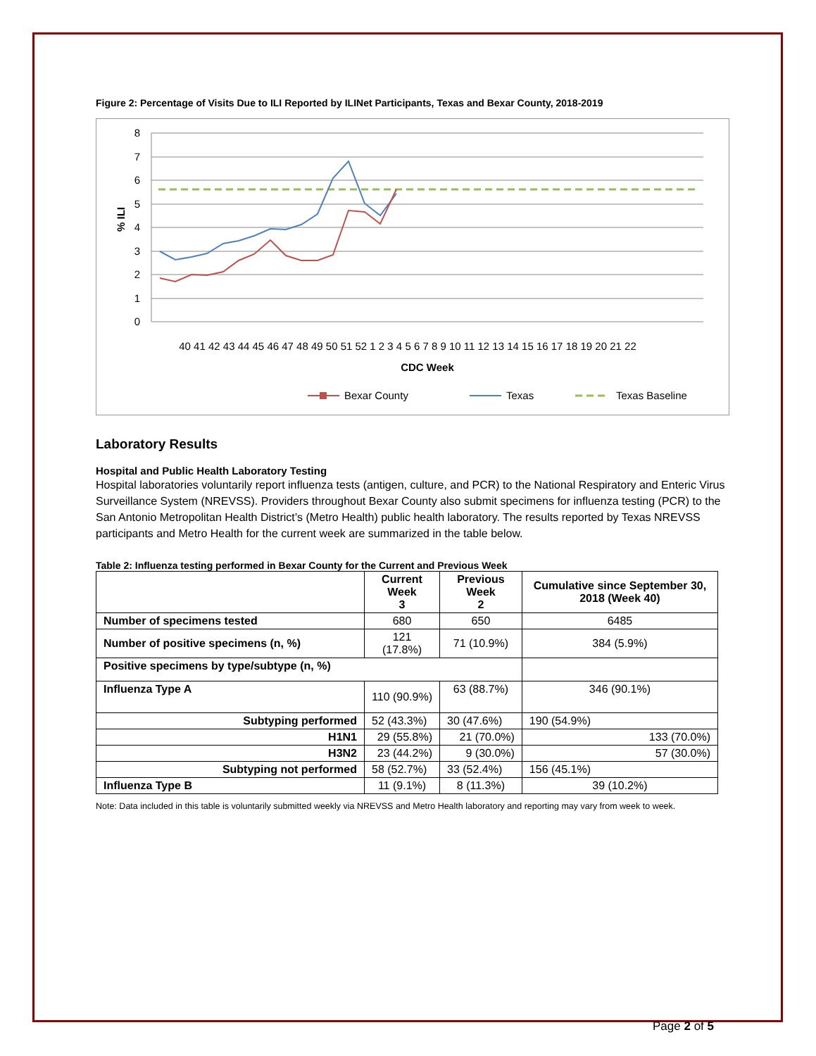Figure 2: Percentage of Visits Due to ILI Reported by ILINet Participants, Texas and Bexar County, 2018-2019
8
7
6
5
4
3
2
1
0
% ILI
40 41 42 43 44 45 46 47 48 49 50 51 52 1 2 3 4 5 6 7 8 9 10 11 12 13 14 15 16 17 18 19 20 21 22
CDC Week
Bexar County
Texas
Texas Baseline
Laboratory Results
Hospital and Public Health Laboratory Testing
Hospital laboratories voluntarily report influenza tests (antigen, culture, and PCR) to the National Respiratory and Enteric Virus Surveillance System (NREVSS). Providers throughout Bexar County also submit specimens for influenza testing (PCR) to the San Antonio Metropolitan Health District’s (Metro Health) public health laboratory. The results reported by Texas NREVSS participants and Metro Health for the current week are summarized in the table below.
Table 2: Influenza testing performed in Bexar County for the Current and Previous Week
| | Current Week 3 | Previous Week 2 | Cumulative since September 30, 2018 (Week 40) |
| --- | --- | --- | --- |
| Number of specimens tested | 680 | 650 | 6485 |
| Number of positive specimens (n, %) | 121 (17.8%) | 71 (10.9%) | 384 (5.9%) |
| Positive specimens by type/subtype (n, %) | | | |
| Influenza Type A | 110 (90.9%) | 63 (88.7%) | 346 (90.1%) |
| Subtyping performed | 52 (43.3%) | 30 (47.6%) | 190 (54.9%) |
| H1N1 | 29 (55.8%) | 21 (70.0%) | 133 (70.0%) |
| H3N2 | 23 (44.2%) | 9 (30.0%) | 57 (30.0%) |
| Subtyping not performed | 58 (52.7%) | 33 (52.4%) | 156 (45.1%) |
| Influenza Type B | 11 (9.1%) | 8 (11.3%) | 39 (10.2%) |
Note: Data included in this table is voluntarily submitted weekly via NREVSS and Metro Health laboratory and reporting may vary from week to week.
Page 2 of 5